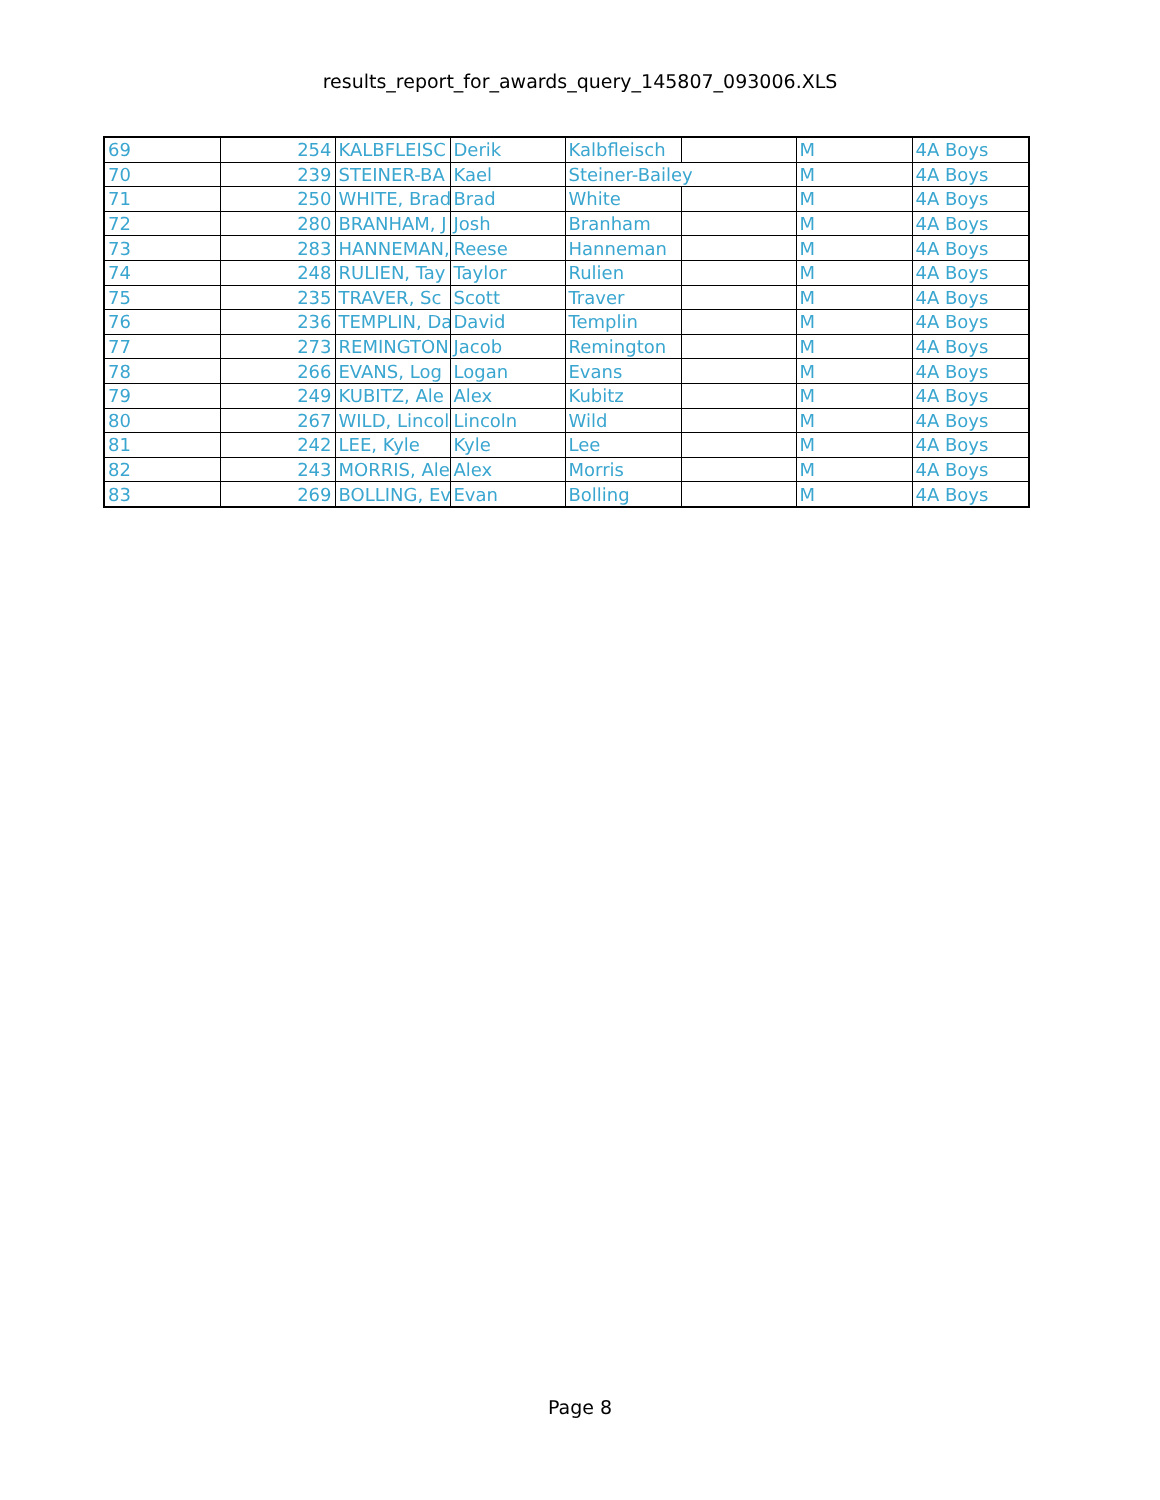results_report_for_awards_query_145807_093006.XLS
| 69 | 254 | KALBFLEISC | Derik | Kalbfleisch | | M | 4A Boys |
| 70 | 239 | STEINER-BA | Kael | Steiner-Bailey | | M | 4A Boys |
| 71 | 250 | WHITE, Brad | Brad | White | | M | 4A Boys |
| 72 | 280 | BRANHAM, J | Josh | Branham | | M | 4A Boys |
| 73 | 283 | HANNEMAN, | Reese | Hanneman | | M | 4A Boys |
| 74 | 248 | RULIEN, Tay | Taylor | Rulien | | M | 4A Boys |
| 75 | 235 | TRAVER, Sc | Scott | Traver | | M | 4A Boys |
| 76 | 236 | TEMPLIN, Da | David | Templin | | M | 4A Boys |
| 77 | 273 | REMINGTON, | Jacob | Remington | | M | 4A Boys |
| 78 | 266 | EVANS, Log | Logan | Evans | | M | 4A Boys |
| 79 | 249 | KUBITZ, Ale | Alex | Kubitz | | M | 4A Boys |
| 80 | 267 | WILD, Lincol | Lincoln | Wild | | M | 4A Boys |
| 81 | 242 | LEE, Kyle | Kyle | Lee | | M | 4A Boys |
| 82 | 243 | MORRIS, Ale | Alex | Morris | | M | 4A Boys |
| 83 | 269 | BOLLING, Ev | Evan | Bolling | | M | 4A Boys |
Page 8